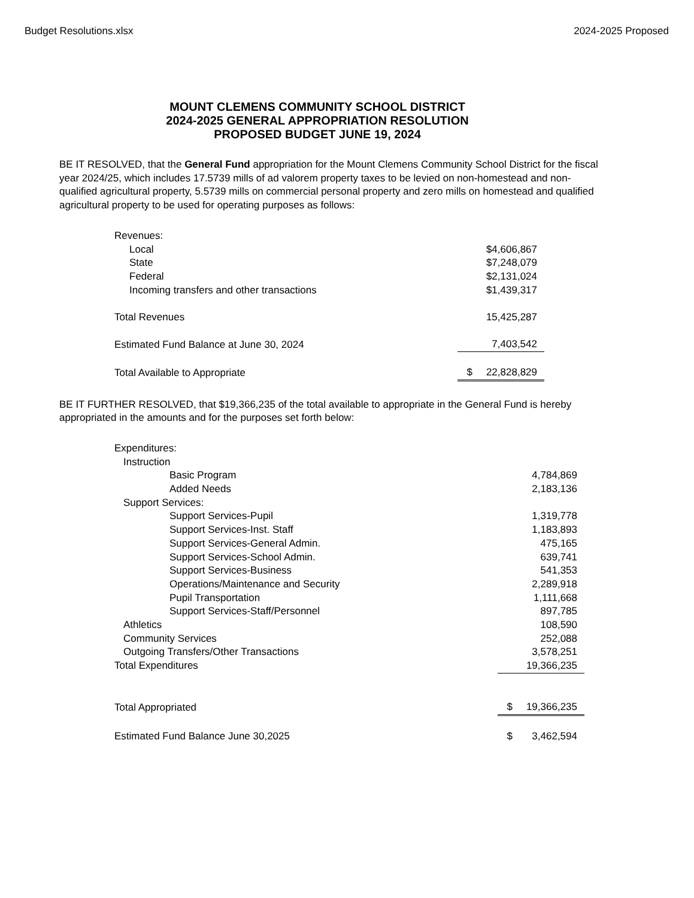Budget Resolutions.xlsx 2024-2025 Proposed
MOUNT CLEMENS COMMUNITY SCHOOL DISTRICT
2024-2025 GENERAL APPROPRIATION RESOLUTION
PROPOSED BUDGET JUNE 19, 2024
BE IT RESOLVED, that the General Fund appropriation for the Mount Clemens Community School District for the fiscal year 2024/25, which includes 17.5739 mills of ad valorem property taxes to be levied on non-homestead and non-qualified agricultural property, 5.5739 mills on commercial personal property and zero mills on homestead and qualified agricultural property to be used for operating purposes as follows:
| Revenues: | | |
| Local | | $4,606,867 |
| State | | $7,248,079 |
| Federal | | $2,131,024 |
| Incoming transfers and other transactions | | $1,439,317 |
| Total Revenues | | 15,425,287 |
| Estimated Fund Balance at June 30, 2024 | | 7,403,542 |
| Total Available to Appropriate | $ | 22,828,829 |
BE IT FURTHER RESOLVED, that $19,366,235 of the total available to appropriate in the General Fund is hereby appropriated in the amounts and for the purposes set forth below:
| Expenditures: | | |
| Instruction | | |
| Basic Program | | 4,784,869 |
| Added Needs | | 2,183,136 |
| Support Services: | | |
| Support Services-Pupil | | 1,319,778 |
| Support Services-Inst. Staff | | 1,183,893 |
| Support Services-General Admin. | | 475,165 |
| Support Services-School Admin. | | 639,741 |
| Support Services-Business | | 541,353 |
| Operations/Maintenance and Security | | 2,289,918 |
| Pupil Transportation | | 1,111,668 |
| Support Services-Staff/Personnel | | 897,785 |
| Athletics | | 108,590 |
| Community Services | | 252,088 |
| Outgoing Transfers/Other Transactions | | 3,578,251 |
| Total Expenditures | | 19,366,235 |
| Total Appropriated | $ | 19,366,235 |
| Estimated Fund Balance June 30,2025 | $ | 3,462,594 |